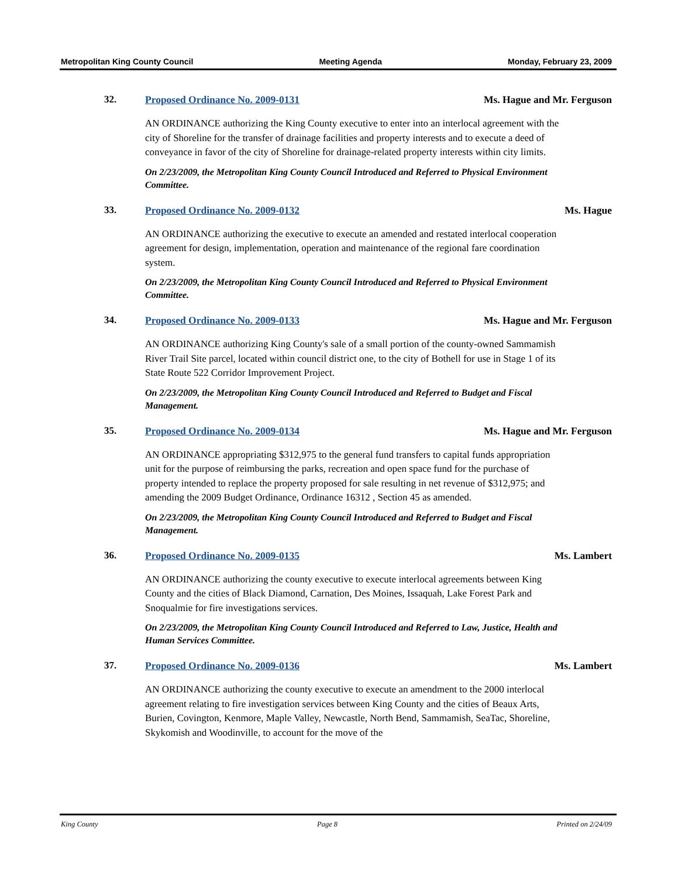Metropolitan King County Council Meeting Agenda Monday, February 23, 2009
32. Proposed Ordinance No. 2009-0131 Ms. Hague and Mr. Ferguson
AN ORDINANCE authorizing the King County executive to enter into an interlocal agreement with the city of Shoreline for the transfer of drainage facilities and property interests and to execute a deed of conveyance in favor of the city of Shoreline for drainage-related property interests within city limits.
On 2/23/2009, the Metropolitan King County Council Introduced and Referred to Physical Environment Committee.
33. Proposed Ordinance No. 2009-0132 Ms. Hague
AN ORDINANCE authorizing the executive to execute an amended and restated interlocal cooperation agreement for design, implementation, operation and maintenance of the regional fare coordination system.
On 2/23/2009, the Metropolitan King County Council Introduced and Referred to Physical Environment Committee.
34. Proposed Ordinance No. 2009-0133 Ms. Hague and Mr. Ferguson
AN ORDINANCE authorizing King County's sale of a small portion of the county-owned Sammamish River Trail Site parcel, located within council district one, to the city of Bothell for use in Stage 1 of its State Route 522 Corridor Improvement Project.
On 2/23/2009, the Metropolitan King County Council Introduced and Referred to Budget and Fiscal Management.
35. Proposed Ordinance No. 2009-0134 Ms. Hague and Mr. Ferguson
AN ORDINANCE appropriating $312,975 to the general fund transfers to capital funds appropriation unit for the purpose of reimbursing the parks, recreation and open space fund for the purchase of property intended to replace the property proposed for sale resulting in net revenue of $312,975; and amending the 2009 Budget Ordinance, Ordinance 16312 , Section 45 as amended.
On 2/23/2009, the Metropolitan King County Council Introduced and Referred to Budget and Fiscal Management.
36. Proposed Ordinance No. 2009-0135 Ms. Lambert
AN ORDINANCE authorizing the county executive to execute interlocal agreements between King County and the cities of Black Diamond, Carnation, Des Moines, Issaquah, Lake Forest Park and Snoqualmie for fire investigations services.
On 2/23/2009, the Metropolitan King County Council Introduced and Referred to Law, Justice, Health and Human Services Committee.
37. Proposed Ordinance No. 2009-0136 Ms. Lambert
AN ORDINANCE authorizing the county executive to execute an amendment to the 2000 interlocal agreement relating to fire investigation services between King County and the cities of Beaux Arts, Burien, Covington, Kenmore, Maple Valley, Newcastle, North Bend, Sammamish, SeaTac, Shoreline, Skykomish and Woodinville, to account for the move of the
King County Page 8 Printed on 2/24/09